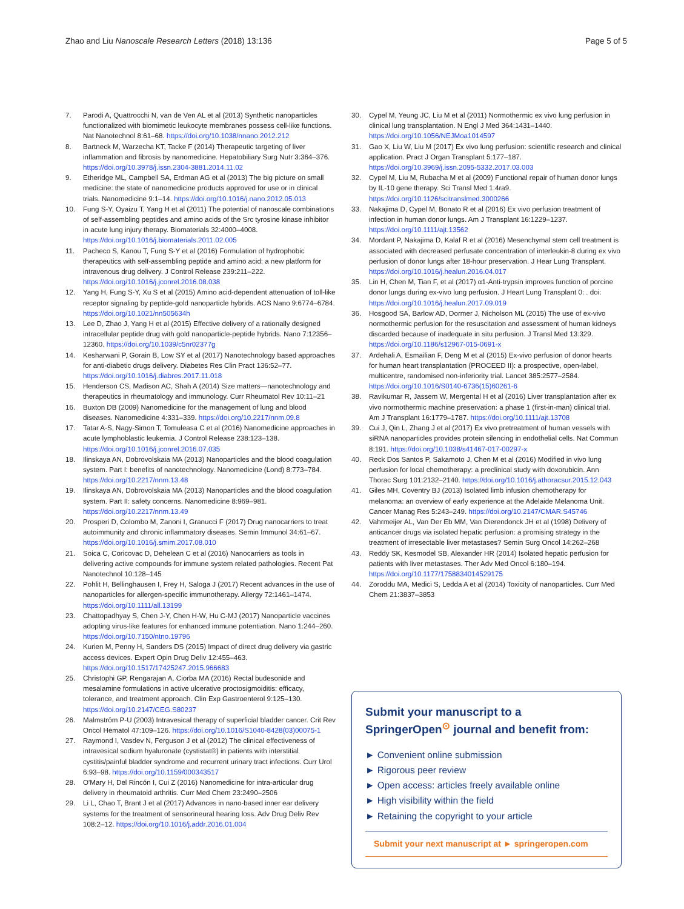Zhao and Liu Nanoscale Research Letters (2018) 13:136 Page 5 of 5
7. Parodi A, Quattrocchi N, van de Ven AL et al (2013) Synthetic nanoparticles functionalized with biomimetic leukocyte membranes possess cell-like functions. Nat Nanotechnol 8:61–68. https://doi.org/10.1038/nnano.2012.212
8. Bartneck M, Warzecha KT, Tacke F (2014) Therapeutic targeting of liver inflammation and fibrosis by nanomedicine. Hepatobiliary Surg Nutr 3:364–376. https://doi.org/10.3978/j.issn.2304-3881.2014.11.02
9. Etheridge ML, Campbell SA, Erdman AG et al (2013) The big picture on small medicine: the state of nanomedicine products approved for use or in clinical trials. Nanomedicine 9:1–14. https://doi.org/10.1016/j.nano.2012.05.013
10. Fung S-Y, Oyaizu T, Yang H et al (2011) The potential of nanoscale combinations of self-assembling peptides and amino acids of the Src tyrosine kinase inhibitor in acute lung injury therapy. Biomaterials 32:4000–4008. https://doi.org/10.1016/j.biomaterials.2011.02.005
11. Pacheco S, Kanou T, Fung S-Y et al (2016) Formulation of hydrophobic therapeutics with self-assembling peptide and amino acid: a new platform for intravenous drug delivery. J Control Release 239:211–222. https://doi.org/10.1016/j.jconrel.2016.08.038
12. Yang H, Fung S-Y, Xu S et al (2015) Amino acid-dependent attenuation of toll-like receptor signaling by peptide-gold nanoparticle hybrids. ACS Nano 9:6774–6784. https://doi.org/10.1021/nn505634h
13. Lee D, Zhao J, Yang H et al (2015) Effective delivery of a rationally designed intracellular peptide drug with gold nanoparticle-peptide hybrids. Nano 7:12356–12360. https://doi.org/10.1039/c5nr02377g
14. Kesharwani P, Gorain B, Low SY et al (2017) Nanotechnology based approaches for anti-diabetic drugs delivery. Diabetes Res Clin Pract 136:52–77. https://doi.org/10.1016/j.diabres.2017.11.018
15. Henderson CS, Madison AC, Shah A (2014) Size matters—nanotechnology and therapeutics in rheumatology and immunology. Curr Rheumatol Rev 10:11–21
16. Buxton DB (2009) Nanomedicine for the management of lung and blood diseases. Nanomedicine 4:331–339. https://doi.org/10.2217/nnm.09.8
17. Tatar A-S, Nagy-Simon T, Tomuleasa C et al (2016) Nanomedicine approaches in acute lymphoblastic leukemia. J Control Release 238:123–138. https://doi.org/10.1016/j.jconrel.2016.07.035
18. Ilinskaya AN, Dobrovolskaia MA (2013) Nanoparticles and the blood coagulation system. Part I: benefits of nanotechnology. Nanomedicine (Lond) 8:773–784. https://doi.org/10.2217/nnm.13.48
19. Ilinskaya AN, Dobrovolskaia MA (2013) Nanoparticles and the blood coagulation system. Part II: safety concerns. Nanomedicine 8:969–981. https://doi.org/10.2217/nnm.13.49
20. Prosperi D, Colombo M, Zanoni I, Granucci F (2017) Drug nanocarriers to treat autoimmunity and chronic inflammatory diseases. Semin Immunol 34:61–67. https://doi.org/10.1016/j.smim.2017.08.010
21. Soica C, Coricovac D, Dehelean C et al (2016) Nanocarriers as tools in delivering active compounds for immune system related pathologies. Recent Pat Nanotechnol 10:128–145
22. Pohlit H, Bellinghausen I, Frey H, Saloga J (2017) Recent advances in the use of nanoparticles for allergen-specific immunotherapy. Allergy 72:1461–1474. https://doi.org/10.1111/all.13199
23. Chattopadhyay S, Chen J-Y, Chen H-W, Hu C-MJ (2017) Nanoparticle vaccines adopting virus-like features for enhanced immune potentiation. Nano 1:244–260. https://doi.org/10.7150/ntno.19796
24. Kurien M, Penny H, Sanders DS (2015) Impact of direct drug delivery via gastric access devices. Expert Opin Drug Deliv 12:455–463. https://doi.org/10.1517/17425247.2015.966683
25. Christophi GP, Rengarajan A, Ciorba MA (2016) Rectal budesonide and mesalamine formulations in active ulcerative proctosigmoiditis: efficacy, tolerance, and treatment approach. Clin Exp Gastroenterol 9:125–130. https://doi.org/10.2147/CEG.S80237
26. Malmström P-U (2003) Intravesical therapy of superficial bladder cancer. Crit Rev Oncol Hematol 47:109–126. https://doi.org/10.1016/S1040-8428(03)00075-1
27. Raymond I, Vasdev N, Ferguson J et al (2012) The clinical effectiveness of intravesical sodium hyaluronate (cystistat®) in patients with interstitial cystitis/painful bladder syndrome and recurrent urinary tract infections. Curr Urol 6:93–98. https://doi.org/10.1159/000343517
28. O'Mary H, Del Rincón I, Cui Z (2016) Nanomedicine for intra-articular drug delivery in rheumatoid arthritis. Curr Med Chem 23:2490–2506
29. Li L, Chao T, Brant J et al (2017) Advances in nano-based inner ear delivery systems for the treatment of sensorineural hearing loss. Adv Drug Deliv Rev 108:2–12. https://doi.org/10.1016/j.addr.2016.01.004
30. Cypel M, Yeung JC, Liu M et al (2011) Normothermic ex vivo lung perfusion in clinical lung transplantation. N Engl J Med 364:1431–1440. https://doi.org/10.1056/NEJMoa1014597
31. Gao X, Liu W, Liu M (2017) Ex vivo lung perfusion: scientific research and clinical application. Pract J Organ Transplant 5:177–187. https://doi.org/10.3969/j.issn.2095-5332.2017.03.003
32. Cypel M, Liu M, Rubacha M et al (2009) Functional repair of human donor lungs by IL-10 gene therapy. Sci Transl Med 1:4ra9. https://doi.org/10.1126/scitranslmed.3000266
33. Nakajima D, Cypel M, Bonato R et al (2016) Ex vivo perfusion treatment of infection in human donor lungs. Am J Transplant 16:1229–1237. https://doi.org/10.1111/ajt.13562
34. Mordant P, Nakajima D, Kalaf R et al (2016) Mesenchymal stem cell treatment is associated with decreased perfusate concentration of interleukin-8 during ex vivo perfusion of donor lungs after 18-hour preservation. J Hear Lung Transplant. https://doi.org/10.1016/j.healun.2016.04.017
35. Lin H, Chen M, Tian F, et al (2017) α1-Anti-trypsin improves function of porcine donor lungs during ex-vivo lung perfusion. J Heart Lung Transplant 0: . doi: https://doi.org/10.1016/j.healun.2017.09.019
36. Hosgood SA, Barlow AD, Dormer J, Nicholson ML (2015) The use of ex-vivo normothermic perfusion for the resuscitation and assessment of human kidneys discarded because of inadequate in situ perfusion. J Transl Med 13:329. https://doi.org/10.1186/s12967-015-0691-x
37. Ardehali A, Esmailian F, Deng M et al (2015) Ex-vivo perfusion of donor hearts for human heart transplantation (PROCEED II): a prospective, open-label, multicentre, randomised non-inferiority trial. Lancet 385:2577–2584. https://doi.org/10.1016/S0140-6736(15)60261-6
38. Ravikumar R, Jassem W, Mergental H et al (2016) Liver transplantation after ex vivo normothermic machine preservation: a phase 1 (first-in-man) clinical trial. Am J Transplant 16:1779–1787. https://doi.org/10.1111/ajt.13708
39. Cui J, Qin L, Zhang J et al (2017) Ex vivo pretreatment of human vessels with siRNA nanoparticles provides protein silencing in endothelial cells. Nat Commun 8:191. https://doi.org/10.1038/s41467-017-00297-x
40. Reck Dos Santos P, Sakamoto J, Chen M et al (2016) Modified in vivo lung perfusion for local chemotherapy: a preclinical study with doxorubicin. Ann Thorac Surg 101:2132–2140. https://doi.org/10.1016/j.athoracsur.2015.12.043
41. Giles MH, Coventry BJ (2013) Isolated limb infusion chemotherapy for melanoma: an overview of early experience at the Adelaide Melanoma Unit. Cancer Manag Res 5:243–249. https://doi.org/10.2147/CMAR.S45746
42. Vahrmeijer AL, Van Der Eb MM, Van Dierendonck JH et al (1998) Delivery of anticancer drugs via isolated hepatic perfusion: a promising strategy in the treatment of irresectable liver metastases? Semin Surg Oncol 14:262–268
43. Reddy SK, Kesmodel SB, Alexander HR (2014) Isolated hepatic perfusion for patients with liver metastases. Ther Adv Med Oncol 6:180–194. https://doi.org/10.1177/1758834014529175
44. Zoroddu MA, Medici S, Ledda A et al (2014) Toxicity of nanoparticles. Curr Med Chem 21:3837–3853
Submit your manuscript to a SpringerOpen<sup>⊙</sup> journal and benefit from:
► Convenient online submission
► Rigorous peer review
► Open access: articles freely available online
► High visibility within the field
► Retaining the copyright to your article
Submit your next manuscript at ► springeropen.com